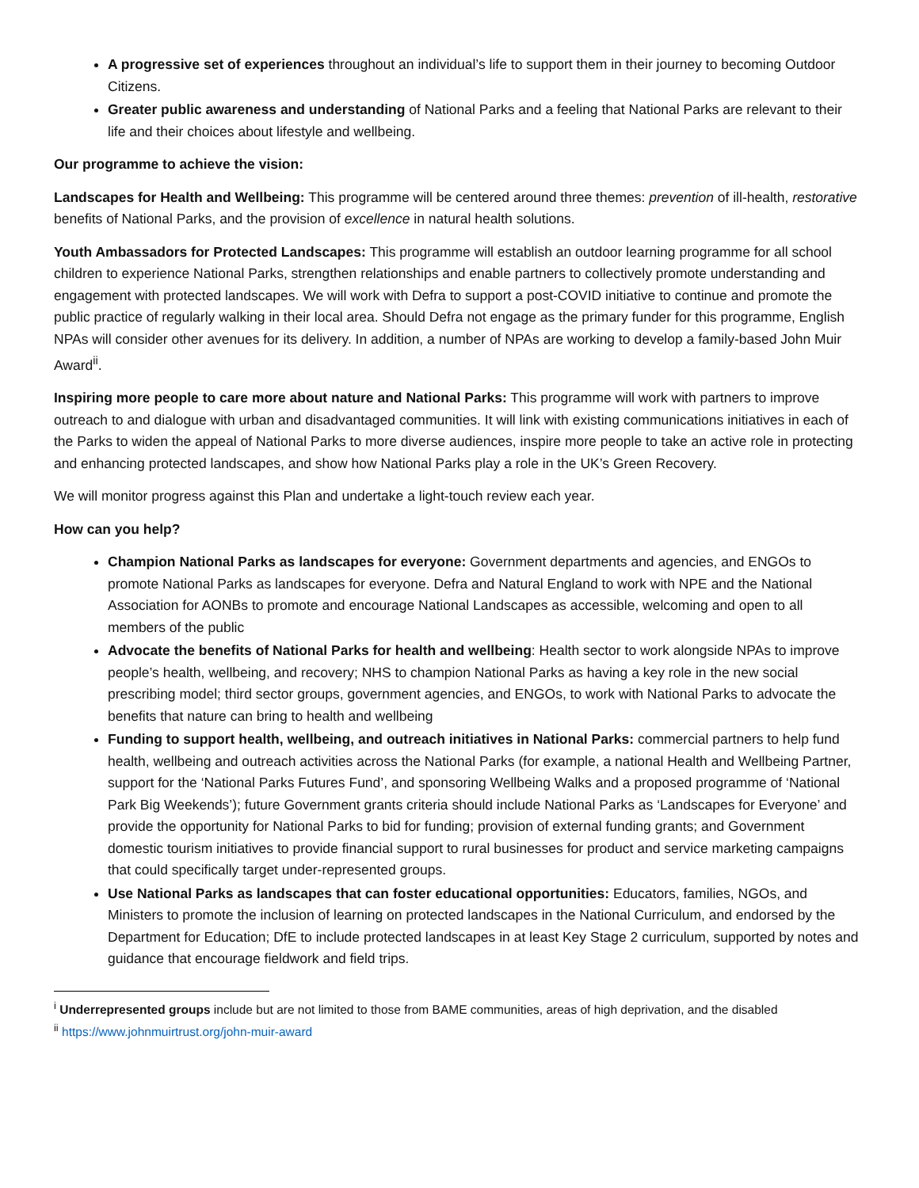A progressive set of experiences throughout an individual’s life to support them in their journey to becoming Outdoor Citizens.
Greater public awareness and understanding of National Parks and a feeling that National Parks are relevant to their life and their choices about lifestyle and wellbeing.
Our programme to achieve the vision:
Landscapes for Health and Wellbeing: This programme will be centered around three themes: prevention of ill-health, restorative benefits of National Parks, and the provision of excellence in natural health solutions.
Youth Ambassadors for Protected Landscapes: This programme will establish an outdoor learning programme for all school children to experience National Parks, strengthen relationships and enable partners to collectively promote understanding and engagement with protected landscapes. We will work with Defra to support a post-COVID initiative to continue and promote the public practice of regularly walking in their local area. Should Defra not engage as the primary funder for this programme, English NPAs will consider other avenues for its delivery. In addition, a number of NPAs are working to develop a family-based John Muir Award<sup>ii</sup>.
Inspiring more people to care more about nature and National Parks: This programme will work with partners to improve outreach to and dialogue with urban and disadvantaged communities. It will link with existing communications initiatives in each of the Parks to widen the appeal of National Parks to more diverse audiences, inspire more people to take an active role in protecting and enhancing protected landscapes, and show how National Parks play a role in the UK’s Green Recovery.
We will monitor progress against this Plan and undertake a light-touch review each year.
How can you help?
Champion National Parks as landscapes for everyone: Government departments and agencies, and ENGOs to promote National Parks as landscapes for everyone. Defra and Natural England to work with NPE and the National Association for AONBs to promote and encourage National Landscapes as accessible, welcoming and open to all members of the public
Advocate the benefits of National Parks for health and wellbeing: Health sector to work alongside NPAs to improve people’s health, wellbeing, and recovery; NHS to champion National Parks as having a key role in the new social prescribing model; third sector groups, government agencies, and ENGOs, to work with National Parks to advocate the benefits that nature can bring to health and wellbeing
Funding to support health, wellbeing, and outreach initiatives in National Parks: commercial partners to help fund health, wellbeing and outreach activities across the National Parks (for example, a national Health and Wellbeing Partner, support for the ‘National Parks Futures Fund’, and sponsoring Wellbeing Walks and a proposed programme of ‘National Park Big Weekends’); future Government grants criteria should include National Parks as ‘Landscapes for Everyone’ and provide the opportunity for National Parks to bid for funding; provision of external funding grants; and Government domestic tourism initiatives to provide financial support to rural businesses for product and service marketing campaigns that could specifically target under-represented groups.
Use National Parks as landscapes that can foster educational opportunities: Educators, families, NGOs, and Ministers to promote the inclusion of learning on protected landscapes in the National Curriculum, and endorsed by the Department for Education; DfE to include protected landscapes in at least Key Stage 2 curriculum, supported by notes and guidance that encourage fieldwork and field trips.
<sup>i</sup> Underrepresented groups include but are not limited to those from BAME communities, areas of high deprivation, and the disabled
<sup>ii</sup> https://www.johnmuirtrust.org/john-muir-award